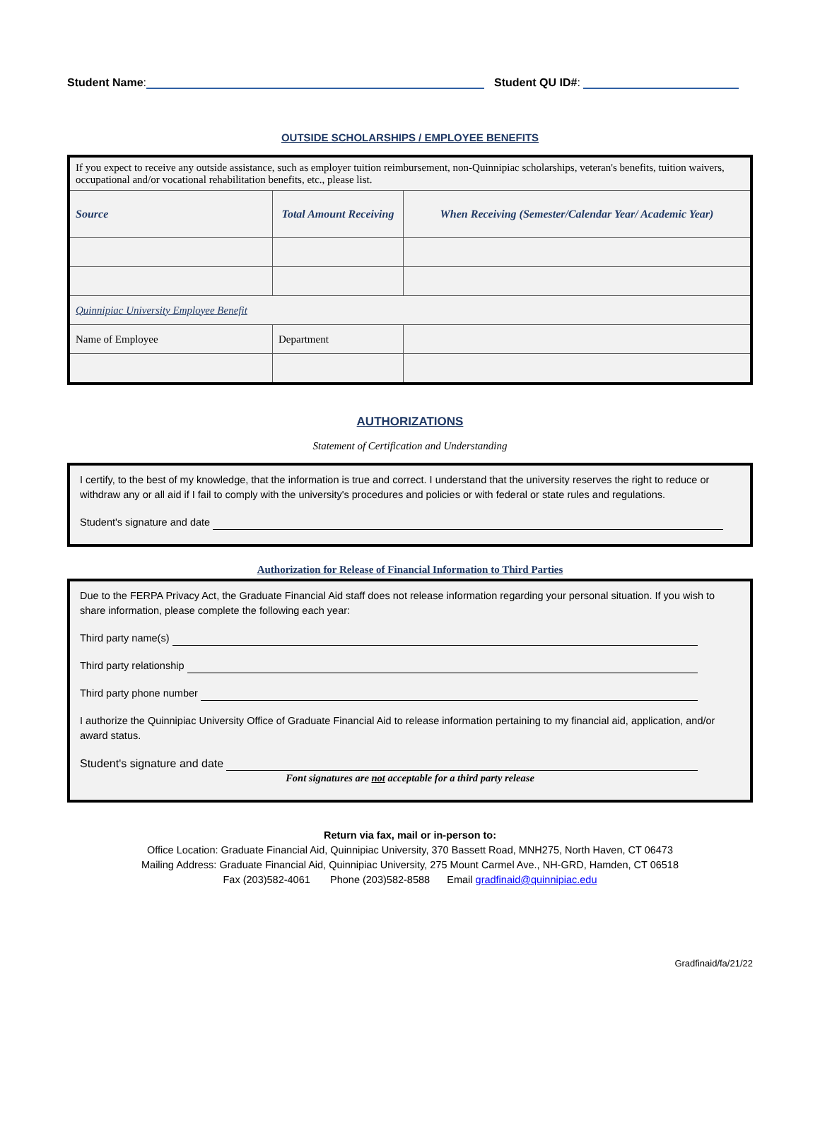Student Name: Student QU ID#:
OUTSIDE SCHOLARSHIPS / EMPLOYEE BENEFITS
| If you expect to receive any outside assistance, such as employer tuition reimbursement, non-Quinnipiac scholarships, veteran's benefits, tuition waivers, occupational and/or vocational rehabilitation benefits, etc., please list. | | |
| Source | Total Amount Receiving | When Receiving (Semester/Calendar Year/ Academic Year) |
| Quinnipiac University Employee Benefit | | |
| Name of Employee | Department | |
AUTHORIZATIONS
Statement of Certification and Understanding
I certify, to the best of my knowledge, that the information is true and correct. I understand that the university reserves the right to reduce or withdraw any or all aid if I fail to comply with the university's procedures and policies or with federal or state rules and regulations.
Student's signature and date
Authorization for Release of Financial Information to Third Parties
Due to the FERPA Privacy Act, the Graduate Financial Aid staff does not release information regarding your personal situation. If you wish to share information, please complete the following each year:
Third party name(s)
Third party relationship
Third party phone number
I authorize the Quinnipiac University Office of Graduate Financial Aid to release information pertaining to my financial aid, application, and/or award status.
Student's signature and date
Font signatures are not acceptable for a third party release
Return via fax, mail or in-person to:
Office Location: Graduate Financial Aid, Quinnipiac University, 370 Bassett Road, MNH275, North Haven, CT 06473
Mailing Address: Graduate Financial Aid, Quinnipiac University, 275 Mount Carmel Ave., NH-GRD, Hamden, CT 06518
Fax (203)582-4061 Phone (203)582-8588 Email gradfinaid@quinnipiac.edu
Gradfinaid/fa/21/22